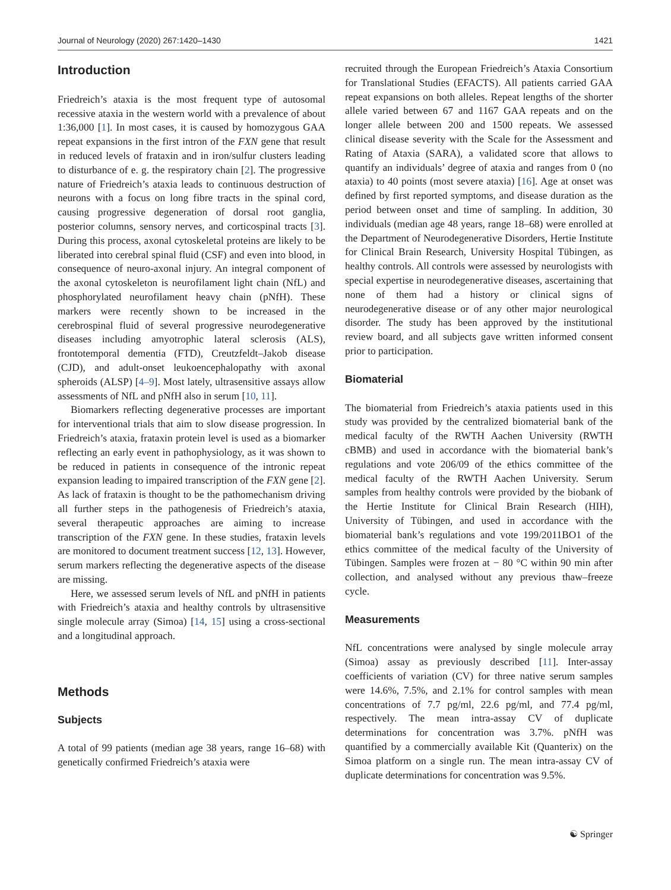Journal of Neurology (2020) 267:1420–1430 1421
Introduction
Friedreich’s ataxia is the most frequent type of autosomal recessive ataxia in the western world with a prevalence of about 1:36,000 [1]. In most cases, it is caused by homozygous GAA repeat expansions in the first intron of the FXN gene that result in reduced levels of frataxin and in iron/sulfur clusters leading to disturbance of e. g. the respiratory chain [2]. The progressive nature of Friedreich’s ataxia leads to continuous destruction of neurons with a focus on long fibre tracts in the spinal cord, causing progressive degeneration of dorsal root ganglia, posterior columns, sensory nerves, and corticospinal tracts [3]. During this process, axonal cytoskeletal proteins are likely to be liberated into cerebral spinal fluid (CSF) and even into blood, in consequence of neuro-axonal injury. An integral component of the axonal cytoskeleton is neurofilament light chain (NfL) and phosphorylated neurofilament heavy chain (pNfH). These markers were recently shown to be increased in the cerebrospinal fluid of several progressive neurodegenerative diseases including amyotrophic lateral sclerosis (ALS), frontotemporal dementia (FTD), Creutzfeldt–Jakob disease (CJD), and adult-onset leukoencephalopathy with axonal spheroids (ALSP) [4–9]. Most lately, ultrasensitive assays allow assessments of NfL and pNfH also in serum [10, 11].
Biomarkers reflecting degenerative processes are important for interventional trials that aim to slow disease progression. In Friedreich’s ataxia, frataxin protein level is used as a biomarker reflecting an early event in pathophysiology, as it was shown to be reduced in patients in consequence of the intronic repeat expansion leading to impaired transcription of the FXN gene [2]. As lack of frataxin is thought to be the pathomechanism driving all further steps in the pathogenesis of Friedreich’s ataxia, several therapeutic approaches are aiming to increase transcription of the FXN gene. In these studies, frataxin levels are monitored to document treatment success [12, 13]. However, serum markers reflecting the degenerative aspects of the disease are missing.
Here, we assessed serum levels of NfL and pNfH in patients with Friedreich’s ataxia and healthy controls by ultrasensitive single molecule array (Simoa) [14, 15] using a cross-sectional and a longitudinal approach.
Methods
Subjects
A total of 99 patients (median age 38 years, range 16–68) with genetically confirmed Friedreich’s ataxia were
recruited through the European Friedreich’s Ataxia Consortium for Translational Studies (EFACTS). All patients carried GAA repeat expansions on both alleles. Repeat lengths of the shorter allele varied between 67 and 1167 GAA repeats and on the longer allele between 200 and 1500 repeats. We assessed clinical disease severity with the Scale for the Assessment and Rating of Ataxia (SARA), a validated score that allows to quantify an individuals’ degree of ataxia and ranges from 0 (no ataxia) to 40 points (most severe ataxia) [16]. Age at onset was defined by first reported symptoms, and disease duration as the period between onset and time of sampling. In addition, 30 individuals (median age 48 years, range 18–68) were enrolled at the Department of Neurodegenerative Disorders, Hertie Institute for Clinical Brain Research, University Hospital Tübingen, as healthy controls. All controls were assessed by neurologists with special expertise in neurodegenerative diseases, ascertaining that none of them had a history or clinical signs of neurodegenerative disease or of any other major neurological disorder. The study has been approved by the institutional review board, and all subjects gave written informed consent prior to participation.
Biomaterial
The biomaterial from Friedreich’s ataxia patients used in this study was provided by the centralized biomaterial bank of the medical faculty of the RWTH Aachen University (RWTH cBMB) and used in accordance with the biomaterial bank’s regulations and vote 206/09 of the ethics committee of the medical faculty of the RWTH Aachen University. Serum samples from healthy controls were provided by the biobank of the Hertie Institute for Clinical Brain Research (HIH), University of Tübingen, and used in accordance with the biomaterial bank’s regulations and vote 199/2011BO1 of the ethics committee of the medical faculty of the University of Tübingen. Samples were frozen at − 80 °C within 90 min after collection, and analysed without any previous thaw–freeze cycle.
Measurements
NfL concentrations were analysed by single molecule array (Simoa) assay as previously described [11]. Inter-assay coefficients of variation (CV) for three native serum samples were 14.6%, 7.5%, and 2.1% for control samples with mean concentrations of 7.7 pg/ml, 22.6 pg/ml, and 77.4 pg/ml, respectively. The mean intra-assay CV of duplicate determinations for concentration was 3.7%. pNfH was quantified by a commercially available Kit (Quanterix) on the Simoa platform on a single run. The mean intra-assay CV of duplicate determinations for concentration was 9.5%.
☯ Springer